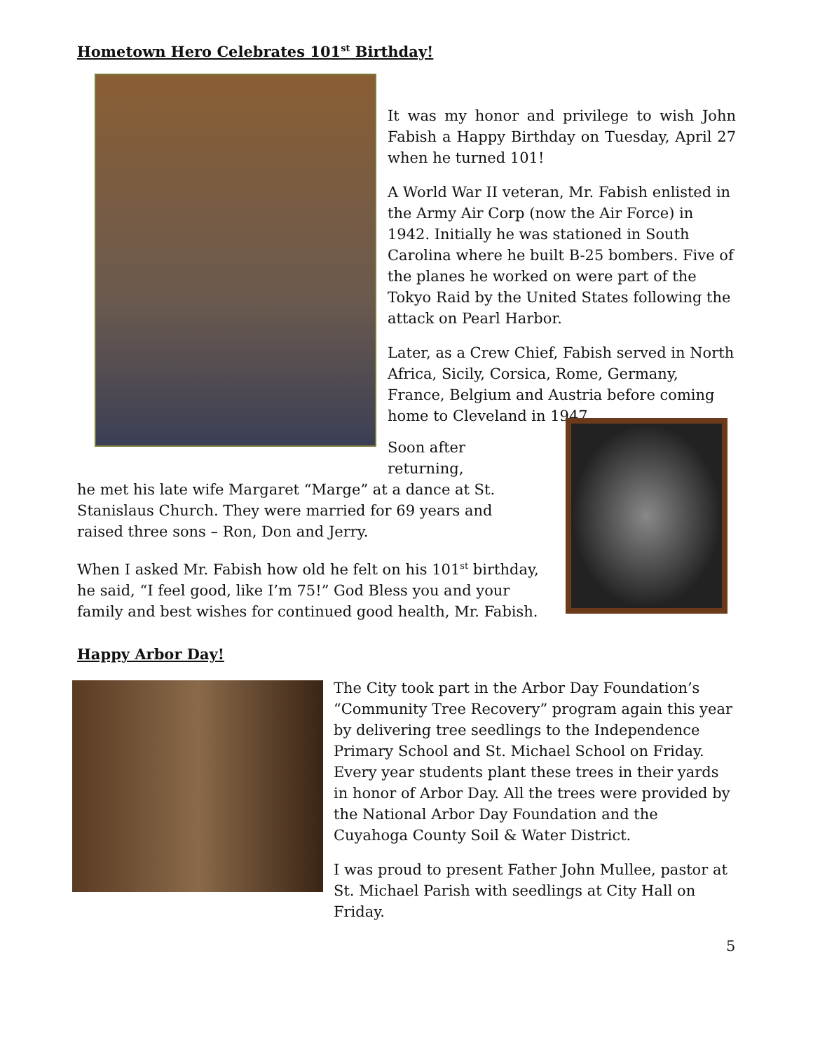Hometown Hero Celebrates 101<sup>st</sup> Birthday!
It was my honor and privilege to wish John Fabish a Happy Birthday on Tuesday, April 27 when he turned 101!
A World War II veteran, Mr. Fabish enlisted in the Army Air Corp (now the Air Force) in 1942. Initially he was stationed in South Carolina where he built B-25 bombers. Five of the planes he worked on were part of the Tokyo Raid by the United States following the attack on Pearl Harbor.
Later, as a Crew Chief, Fabish served in North Africa, Sicily, Corsica, Rome, Germany, France, Belgium and Austria before coming home to Cleveland in 1947.
Soon after returning,
he met his late wife Margaret “Marge” at a dance at St. Stanislaus Church. They were married for 69 years and raised three sons – Ron, Don and Jerry.
When I asked Mr. Fabish how old he felt on his 101<sup>st</sup> birthday, he said, “I feel good, like I’m 75!” God Bless you and your family and best wishes for continued good health, Mr. Fabish.
Happy Arbor Day!
The City took part in the Arbor Day Foundation’s “Community Tree Recovery” program again this year by delivering tree seedlings to the Independence Primary School and St. Michael School on Friday. Every year students plant these trees in their yards in honor of Arbor Day. All the trees were provided by the National Arbor Day Foundation and the Cuyahoga County Soil & Water District.
I was proud to present Father John Mullee, pastor at St. Michael Parish with seedlings at City Hall on Friday.
5